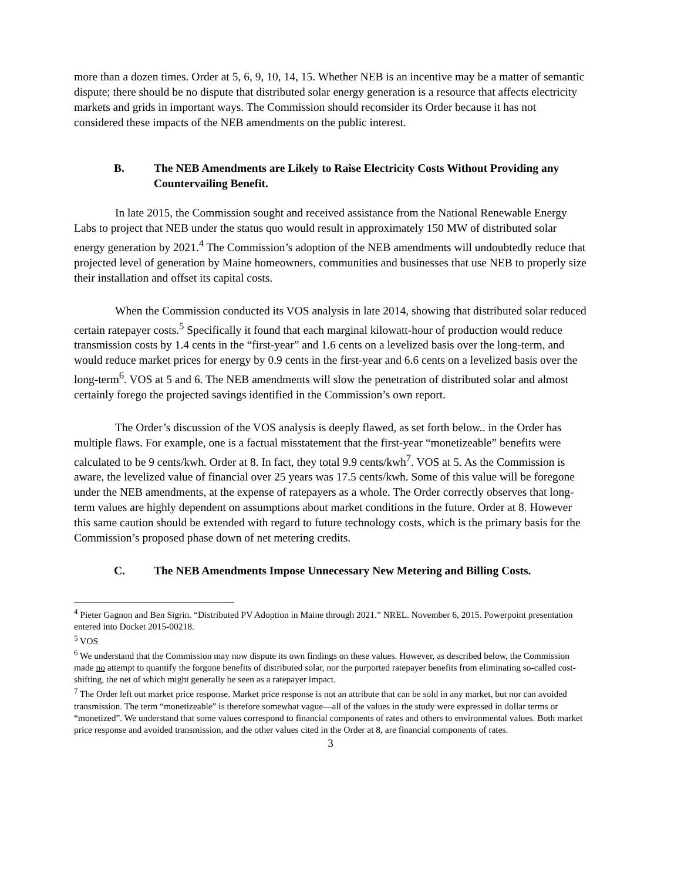more than a dozen times. Order at 5, 6, 9, 10, 14, 15. Whether NEB is an incentive may be a matter of semantic dispute; there should be no dispute that distributed solar energy generation is a resource that affects electricity markets and grids in important ways. The Commission should reconsider its Order because it has not considered these impacts of the NEB amendments on the public interest.
B. The NEB Amendments are Likely to Raise Electricity Costs Without Providing any Countervailing Benefit.
In late 2015, the Commission sought and received assistance from the National Renewable Energy Labs to project that NEB under the status quo would result in approximately 150 MW of distributed solar energy generation by 2021.<sup>4</sup> The Commission’s adoption of the NEB amendments will undoubtedly reduce that projected level of generation by Maine homeowners, communities and businesses that use NEB to properly size their installation and offset its capital costs.
When the Commission conducted its VOS analysis in late 2014, showing that distributed solar reduced certain ratepayer costs.<sup>5</sup> Specifically it found that each marginal kilowatt-hour of production would reduce transmission costs by 1.4 cents in the “first-year” and 1.6 cents on a levelized basis over the long-term, and would reduce market prices for energy by 0.9 cents in the first-year and 6.6 cents on a levelized basis over the long-term<sup>6</sup>. VOS at 5 and 6. The NEB amendments will slow the penetration of distributed solar and almost certainly forego the projected savings identified in the Commission’s own report.
The Order’s discussion of the VOS analysis is deeply flawed, as set forth below.. in the Order has multiple flaws. For example, one is a factual misstatement that the first-year “monetizeable” benefits were calculated to be 9 cents/kwh. Order at 8. In fact, they total 9.9 cents/kwh<sup>7</sup>. VOS at 5. As the Commission is aware, the levelized value of financial over 25 years was 17.5 cents/kwh. Some of this value will be foregone under the NEB amendments, at the expense of ratepayers as a whole. The Order correctly observes that long-term values are highly dependent on assumptions about market conditions in the future. Order at 8. However this same caution should be extended with regard to future technology costs, which is the primary basis for the Commission’s proposed phase down of net metering credits.
C. The NEB Amendments Impose Unnecessary New Metering and Billing Costs.
<sup>4</sup> Pieter Gagnon and Ben Sigrin. “Distributed PV Adoption in Maine through 2021.” NREL. November 6, 2015. Powerpoint presentation entered into Docket 2015-00218.
<sup>5</sup> VOS
<sup>6</sup> We understand that the Commission may now dispute its own findings on these values. However, as described below, the Commission made no attempt to quantify the forgone benefits of distributed solar, nor the purported ratepayer benefits from eliminating so-called cost-shifting, the net of which might generally be seen as a ratepayer impact.
<sup>7</sup> The Order left out market price response. Market price response is not an attribute that can be sold in any market, but nor can avoided transmission. The term “monetizeable” is therefore somewhat vague—all of the values in the study were expressed in dollar terms or “monetized”. We understand that some values correspond to financial components of rates and others to environmental values. Both market price response and avoided transmission, and the other values cited in the Order at 8, are financial components of rates.
3